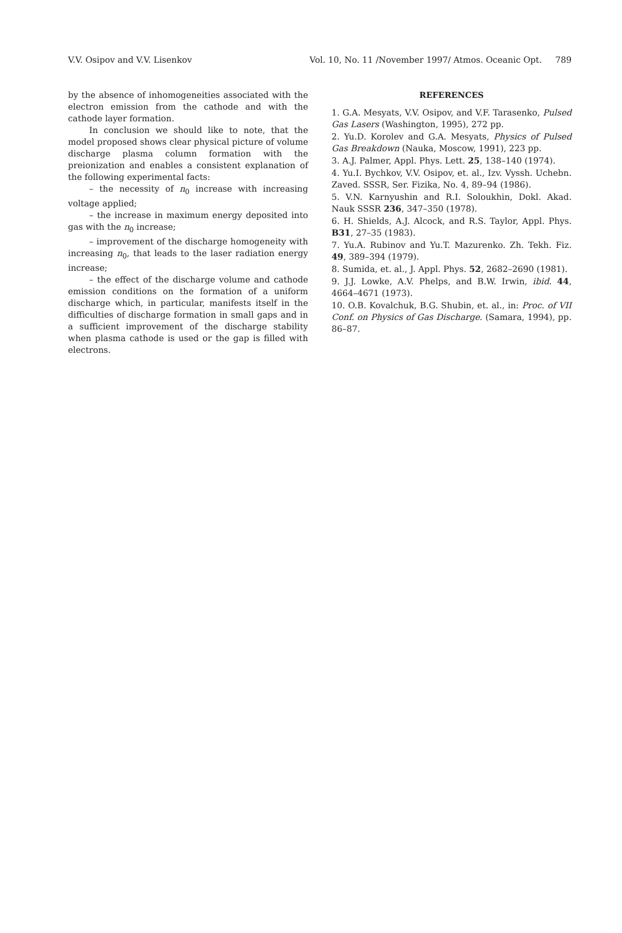V.V. Osipov and V.V. Lisenkov Vol. 10, No. 11 /November 1997/ Atmos. Oceanic Opt. 789
by the absence of inhomogeneities associated with the electron emission from the cathode and with the cathode layer formation.
In conclusion we should like to note, that the model proposed shows clear physical picture of volume discharge plasma column formation with the preionization and enables a consistent explanation of the following experimental facts:
– the necessity of n<sub>0</sub> increase with increasing voltage applied;
– the increase in maximum energy deposited into gas with the n<sub>0</sub> increase;
– improvement of the discharge homogeneity with increasing n<sub>0</sub>, that leads to the laser radiation energy increase;
– the effect of the discharge volume and cathode emission conditions on the formation of a uniform discharge which, in particular, manifests itself in the difficulties of discharge formation in small gaps and in a sufficient improvement of the discharge stability when plasma cathode is used or the gap is filled with electrons.
REFERENCES
1. G.A. Mesyats, V.V. Osipov, and V.F. Tarasenko, Pulsed Gas Lasers (Washington, 1995), 272 pp.
2. Yu.D. Korolev and G.A. Mesyats, Physics of Pulsed Gas Breakdown (Nauka, Moscow, 1991), 223 pp.
3. A.J. Palmer, Appl. Phys. Lett. 25, 138–140 (1974).
4. Yu.I. Bychkov, V.V. Osipov, et. al., Izv. Vyssh. Uchebn. Zaved. SSSR, Ser. Fizika, No. 4, 89–94 (1986).
5. V.N. Karnyushin and R.I. Soloukhin, Dokl. Akad. Nauk SSSR 236, 347–350 (1978).
6. H. Shields, A.J. Alcock, and R.S. Taylor, Appl. Phys. B31, 27–35 (1983).
7. Yu.A. Rubinov and Yu.T. Mazurenko. Zh. Tekh. Fiz. 49, 389–394 (1979).
8. Sumida, et. al., J. Appl. Phys. 52, 2682–2690 (1981).
9. J.J. Lowke, A.V. Phelps, and B.W. Irwin, ibid. 44, 4664–4671 (1973).
10. O.B. Kovalchuk, B.G. Shubin, et. al., in: Proc. of VII Conf. on Physics of Gas Discharge. (Samara, 1994), pp. 86–87.